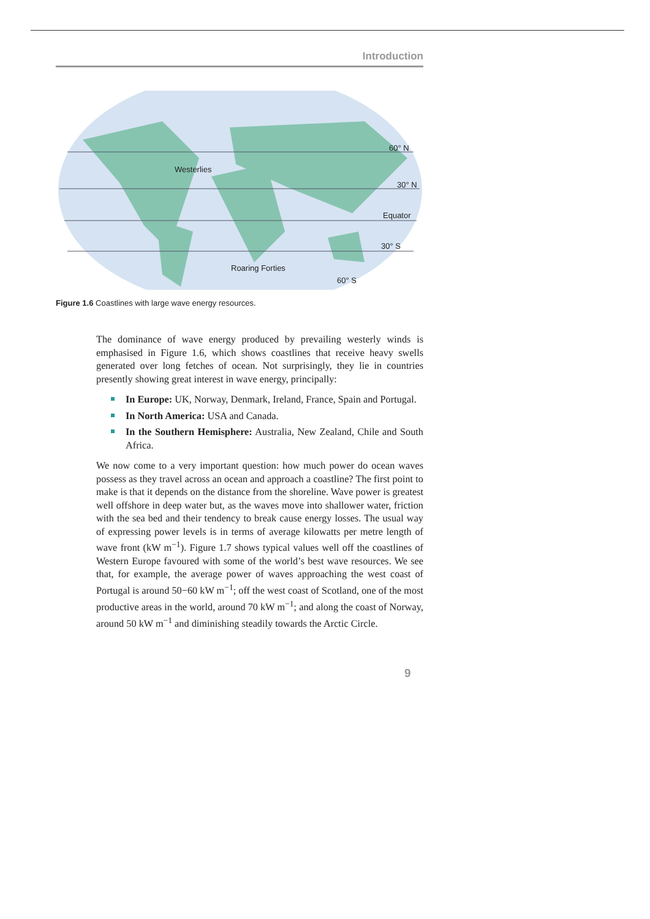Introduction
60° N
Westerlies
30° N
Equator
30° S
Roaring Forties
60° S
Figure 1.6 Coastlines with large wave energy resources.
The dominance of wave energy produced by prevailing westerly winds is emphasised in Figure 1.6, which shows coastlines that receive heavy swells generated over long fetches of ocean. Not surprisingly, they lie in countries presently showing great interest in wave energy, principally:
In Europe: UK, Norway, Denmark, Ireland, France, Spain and Portugal.
In North America: USA and Canada.
In the Southern Hemisphere: Australia, New Zealand, Chile and South Africa.
We now come to a very important question: how much power do ocean waves possess as they travel across an ocean and approach a coastline? The first point to make is that it depends on the distance from the shoreline. Wave power is greatest well offshore in deep water but, as the waves move into shallower water, friction with the sea bed and their tendency to break cause energy losses. The usual way of expressing power levels is in terms of average kilowatts per metre length of wave front (kW m<sup>−1</sup>). Figure 1.7 shows typical values well off the coastlines of Western Europe favoured with some of the world’s best wave resources. We see that, for example, the average power of waves approaching the west coast of Portugal is around 50−60 kW m<sup>−1</sup>; off the west coast of Scotland, one of the most productive areas in the world, around 70 kW m<sup>−1</sup>; and along the coast of Norway, around 50 kW m<sup>−1</sup> and diminishing steadily towards the Arctic Circle.
9